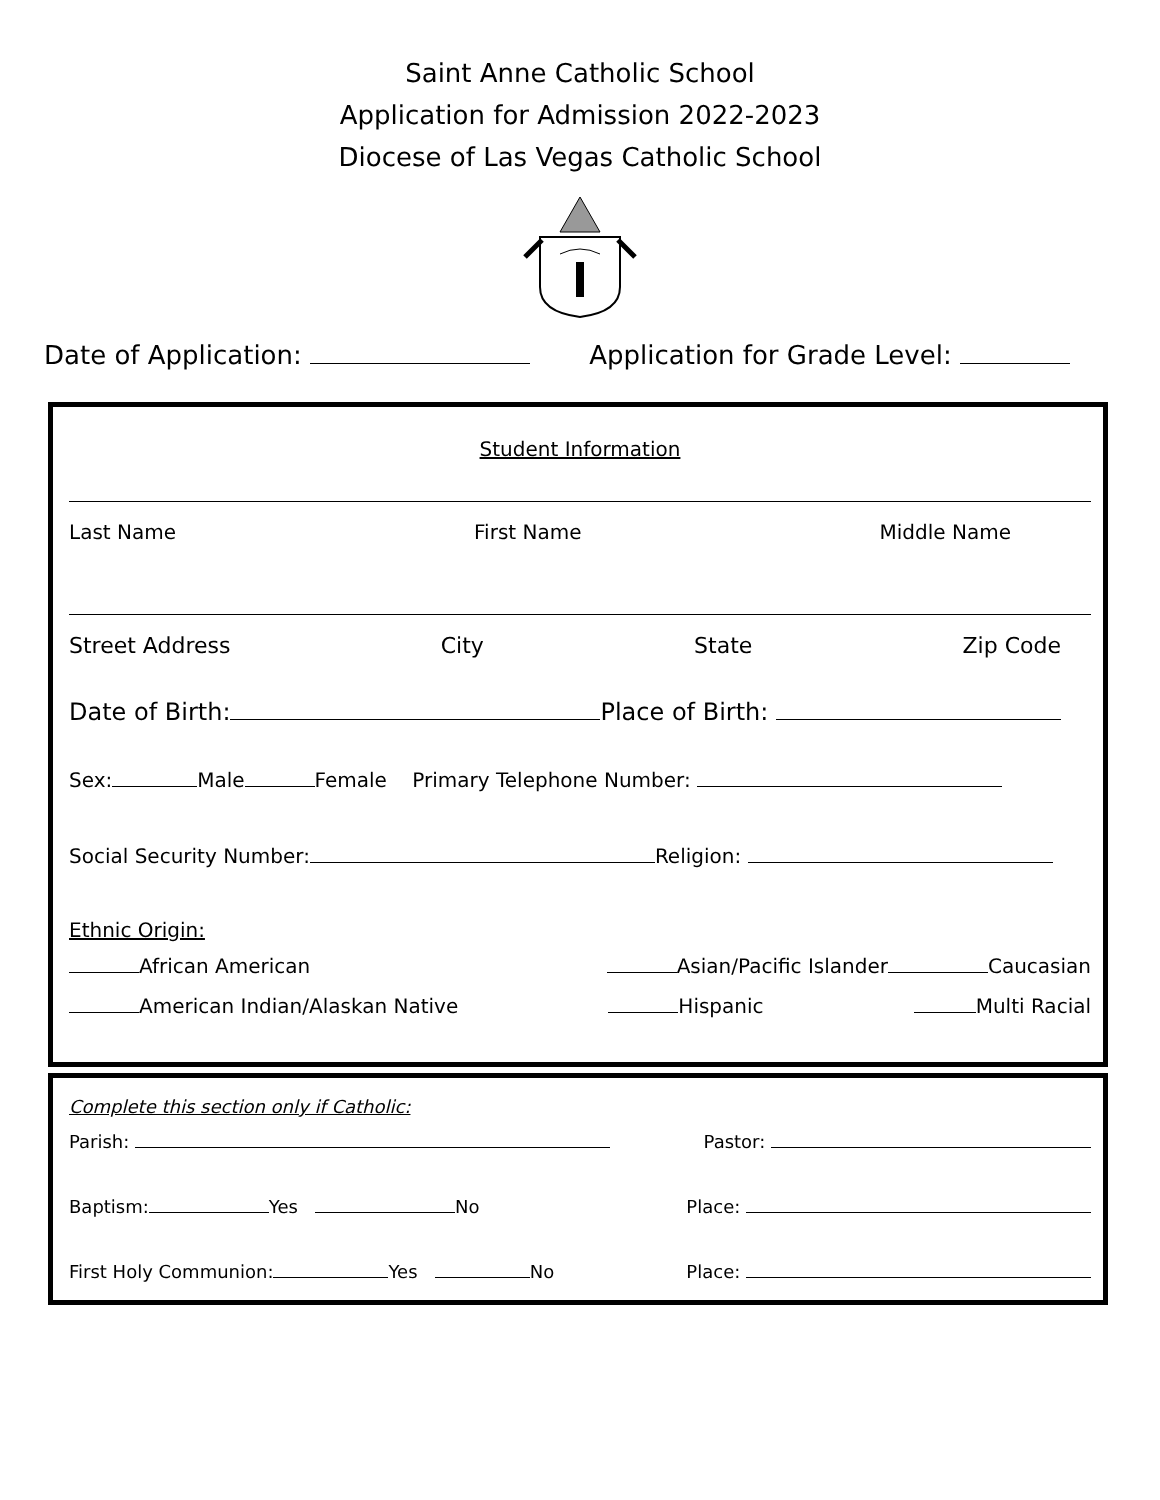Saint Anne Catholic School
Application for Admission 2022-2023
Diocese of Las Vegas Catholic School
Date of Application: Application for Grade Level:
Student Information
Last Name First Name Middle Name
Street Address City State Zip Code
Date of Birth: Place of Birth:
Sex: Male Female Primary Telephone Number:
Social Security Number: Religion:
Ethnic Origin:
African American Asian/Pacific Islander Caucasian
American Indian/Alaskan Native Hispanic Multi Racial
Complete this section only if Catholic:
Parish: Pastor:
Baptism: Yes No Place:
First Holy Communion: Yes No Place: